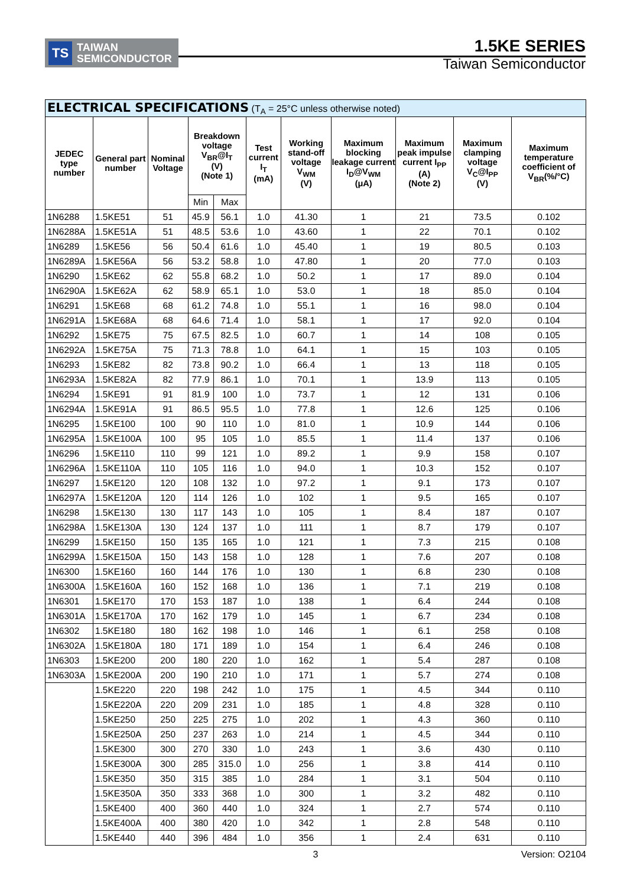TS
TAIWAN
SEMICONDUCTOR
1.5KE SERIES
Taiwan Semiconductor
| ELECTRICAL SPECIFICATIONS (T<sub>A</sub> = 25°C unless otherwise noted) | | | | | | | | | | |
| --- | --- | --- | --- | --- | --- | --- | --- | --- | --- | --- |
| JEDEC type number | General part number | Nominal Voltage | Breakdown voltage V<sub>BR</sub>@I<sub>T</sub> (V) (Note 1) | | Test current I<sub>T</sub> (mA) | Working stand-off voltage V<sub>WM</sub> (V) | Maximum blocking leakage current I<sub>D</sub>@V<sub>WM</sub> (μA) | Maximum peak impulse current I<sub>PP</sub> (A) (Note 2) | Maximum clamping voltage V<sub>C</sub>@I<sub>PP</sub> (V) | Maximum temperature coefficient of V<sub>BR</sub>(%/°C) |
| | | | Min | Max | | | | | | |
| 1N6288 | 1.5KE51 | 51 | 45.9 | 56.1 | 1.0 | 41.30 | 1 | 21 | 73.5 | 0.102 |
| 1N6288A | 1.5KE51A | 51 | 48.5 | 53.6 | 1.0 | 43.60 | 1 | 22 | 70.1 | 0.102 |
| 1N6289 | 1.5KE56 | 56 | 50.4 | 61.6 | 1.0 | 45.40 | 1 | 19 | 80.5 | 0.103 |
| 1N6289A | 1.5KE56A | 56 | 53.2 | 58.8 | 1.0 | 47.80 | 1 | 20 | 77.0 | 0.103 |
| 1N6290 | 1.5KE62 | 62 | 55.8 | 68.2 | 1.0 | 50.2 | 1 | 17 | 89.0 | 0.104 |
| 1N6290A | 1.5KE62A | 62 | 58.9 | 65.1 | 1.0 | 53.0 | 1 | 18 | 85.0 | 0.104 |
| 1N6291 | 1.5KE68 | 68 | 61.2 | 74.8 | 1.0 | 55.1 | 1 | 16 | 98.0 | 0.104 |
| 1N6291A | 1.5KE68A | 68 | 64.6 | 71.4 | 1.0 | 58.1 | 1 | 17 | 92.0 | 0.104 |
| 1N6292 | 1.5KE75 | 75 | 67.5 | 82.5 | 1.0 | 60.7 | 1 | 14 | 108 | 0.105 |
| 1N6292A | 1.5KE75A | 75 | 71.3 | 78.8 | 1.0 | 64.1 | 1 | 15 | 103 | 0.105 |
| 1N6293 | 1.5KE82 | 82 | 73.8 | 90.2 | 1.0 | 66.4 | 1 | 13 | 118 | 0.105 |
| 1N6293A | 1.5KE82A | 82 | 77.9 | 86.1 | 1.0 | 70.1 | 1 | 13.9 | 113 | 0.105 |
| 1N6294 | 1.5KE91 | 91 | 81.9 | 100 | 1.0 | 73.7 | 1 | 12 | 131 | 0.106 |
| 1N6294A | 1.5KE91A | 91 | 86.5 | 95.5 | 1.0 | 77.8 | 1 | 12.6 | 125 | 0.106 |
| 1N6295 | 1.5KE100 | 100 | 90 | 110 | 1.0 | 81.0 | 1 | 10.9 | 144 | 0.106 |
| 1N6295A | 1.5KE100A | 100 | 95 | 105 | 1.0 | 85.5 | 1 | 11.4 | 137 | 0.106 |
| 1N6296 | 1.5KE110 | 110 | 99 | 121 | 1.0 | 89.2 | 1 | 9.9 | 158 | 0.107 |
| 1N6296A | 1.5KE110A | 110 | 105 | 116 | 1.0 | 94.0 | 1 | 10.3 | 152 | 0.107 |
| 1N6297 | 1.5KE120 | 120 | 108 | 132 | 1.0 | 97.2 | 1 | 9.1 | 173 | 0.107 |
| 1N6297A | 1.5KE120A | 120 | 114 | 126 | 1.0 | 102 | 1 | 9.5 | 165 | 0.107 |
| 1N6298 | 1.5KE130 | 130 | 117 | 143 | 1.0 | 105 | 1 | 8.4 | 187 | 0.107 |
| 1N6298A | 1.5KE130A | 130 | 124 | 137 | 1.0 | 111 | 1 | 8.7 | 179 | 0.107 |
| 1N6299 | 1.5KE150 | 150 | 135 | 165 | 1.0 | 121 | 1 | 7.3 | 215 | 0.108 |
| 1N6299A | 1.5KE150A | 150 | 143 | 158 | 1.0 | 128 | 1 | 7.6 | 207 | 0.108 |
| 1N6300 | 1.5KE160 | 160 | 144 | 176 | 1.0 | 130 | 1 | 6.8 | 230 | 0.108 |
| 1N6300A | 1.5KE160A | 160 | 152 | 168 | 1.0 | 136 | 1 | 7.1 | 219 | 0.108 |
| 1N6301 | 1.5KE170 | 170 | 153 | 187 | 1.0 | 138 | 1 | 6.4 | 244 | 0.108 |
| 1N6301A | 1.5KE170A | 170 | 162 | 179 | 1.0 | 145 | 1 | 6.7 | 234 | 0.108 |
| 1N6302 | 1.5KE180 | 180 | 162 | 198 | 1.0 | 146 | 1 | 6.1 | 258 | 0.108 |
| 1N6302A | 1.5KE180A | 180 | 171 | 189 | 1.0 | 154 | 1 | 6.4 | 246 | 0.108 |
| 1N6303 | 1.5KE200 | 200 | 180 | 220 | 1.0 | 162 | 1 | 5.4 | 287 | 0.108 |
| 1N6303A | 1.5KE200A | 200 | 190 | 210 | 1.0 | 171 | 1 | 5.7 | 274 | 0.108 |
| | 1.5KE220 | 220 | 198 | 242 | 1.0 | 175 | 1 | 4.5 | 344 | 0.110 |
| | 1.5KE220A | 220 | 209 | 231 | 1.0 | 185 | 1 | 4.8 | 328 | 0.110 |
| | 1.5KE250 | 250 | 225 | 275 | 1.0 | 202 | 1 | 4.3 | 360 | 0.110 |
| | 1.5KE250A | 250 | 237 | 263 | 1.0 | 214 | 1 | 4.5 | 344 | 0.110 |
| | 1.5KE300 | 300 | 270 | 330 | 1.0 | 243 | 1 | 3.6 | 430 | 0.110 |
| | 1.5KE300A | 300 | 285 | 315.0 | 1.0 | 256 | 1 | 3.8 | 414 | 0.110 |
| | 1.5KE350 | 350 | 315 | 385 | 1.0 | 284 | 1 | 3.1 | 504 | 0.110 |
| | 1.5KE350A | 350 | 333 | 368 | 1.0 | 300 | 1 | 3.2 | 482 | 0.110 |
| | 1.5KE400 | 400 | 360 | 440 | 1.0 | 324 | 1 | 2.7 | 574 | 0.110 |
| | 1.5KE400A | 400 | 380 | 420 | 1.0 | 342 | 1 | 2.8 | 548 | 0.110 |
| | 1.5KE440 | 440 | 396 | 484 | 1.0 | 356 | 1 | 2.4 | 631 | 0.110 |
3 Version: O2104